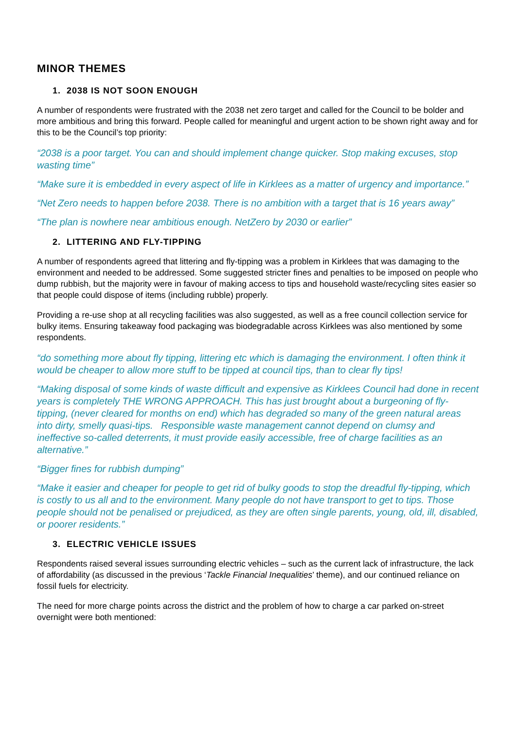MINOR THEMES
1. 2038 IS NOT SOON ENOUGH
A number of respondents were frustrated with the 2038 net zero target and called for the Council to be bolder and more ambitious and bring this forward. People called for meaningful and urgent action to be shown right away and for this to be the Council’s top priority:
“2038 is a poor target. You can and should implement change quicker. Stop making excuses, stop wasting time”
“Make sure it is embedded in every aspect of life in Kirklees as a matter of urgency and importance.”
“Net Zero needs to happen before 2038. There is no ambition with a target that is 16 years away”
“The plan is nowhere near ambitious enough. NetZero by 2030 or earlier”
2. LITTERING AND FLY-TIPPING
A number of respondents agreed that littering and fly-tipping was a problem in Kirklees that was damaging to the environment and needed to be addressed. Some suggested stricter fines and penalties to be imposed on people who dump rubbish, but the majority were in favour of making access to tips and household waste/recycling sites easier so that people could dispose of items (including rubble) properly.
Providing a re-use shop at all recycling facilities was also suggested, as well as a free council collection service for bulky items. Ensuring takeaway food packaging was biodegradable across Kirklees was also mentioned by some respondents.
“do something more about fly tipping, littering etc which is damaging the environment. I often think it would be cheaper to allow more stuff to be tipped at council tips, than to clear fly tips!
“Making disposal of some kinds of waste difficult and expensive as Kirklees Council had done in recent years is completely THE WRONG APPROACH. This has just brought about a burgeoning of fly-tipping, (never cleared for months on end) which has degraded so many of the green natural areas into dirty, smelly quasi-tips. Responsible waste management cannot depend on clumsy and ineffective so-called deterrents, it must provide easily accessible, free of charge facilities as an alternative.”
“Bigger fines for rubbish dumping”
“Make it easier and cheaper for people to get rid of bulky goods to stop the dreadful fly-tipping, which is costly to us all and to the environment. Many people do not have transport to get to tips. Those people should not be penalised or prejudiced, as they are often single parents, young, old, ill, disabled, or poorer residents.”
3. ELECTRIC VEHICLE ISSUES
Respondents raised several issues surrounding electric vehicles – such as the current lack of infrastructure, the lack of affordability (as discussed in the previous ‘Tackle Financial Inequalities’ theme), and our continued reliance on fossil fuels for electricity.
The need for more charge points across the district and the problem of how to charge a car parked on-street overnight were both mentioned: